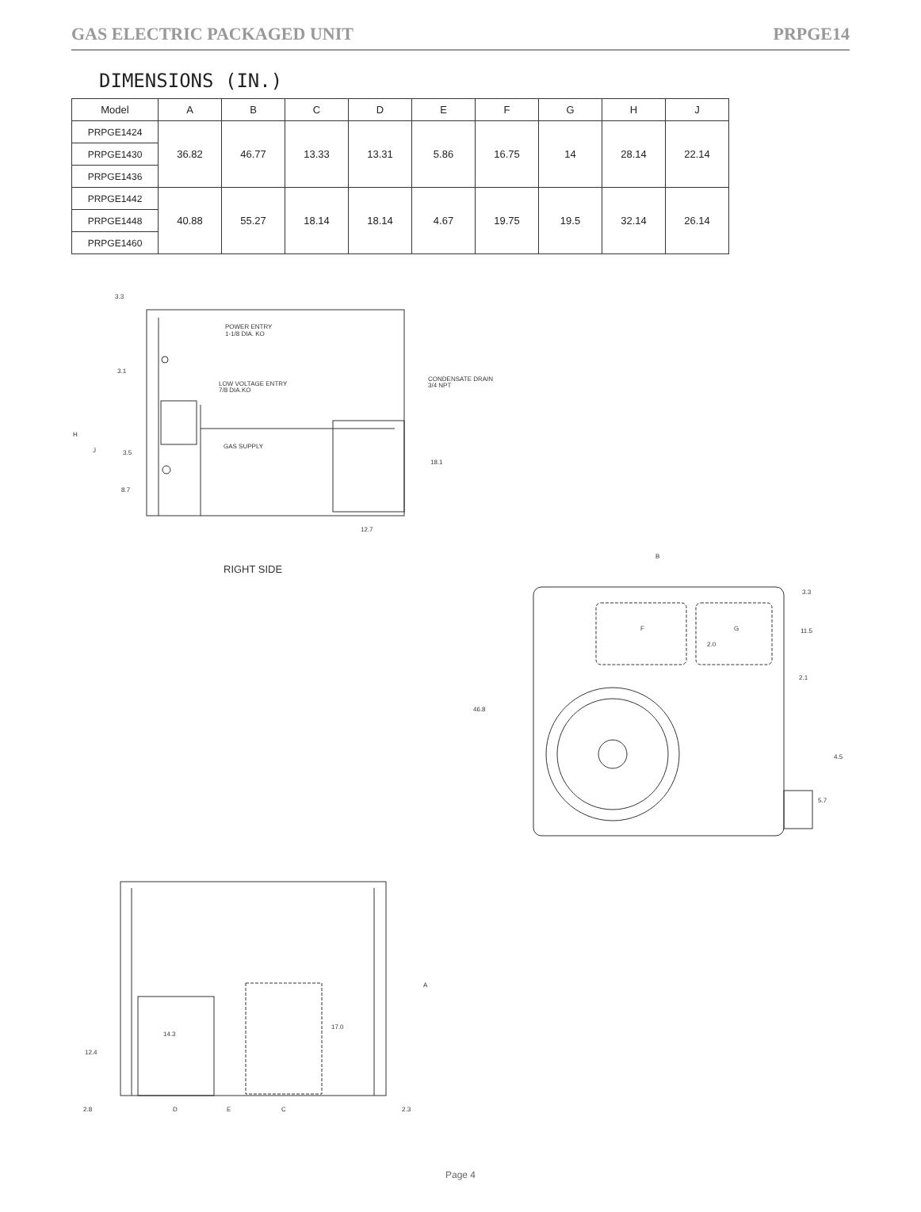GAS ELECTRIC PACKAGED UNIT PRPGE14
DIMENSIONS (IN.)
| Model | A | B | C | D | E | F | G | H | J |
| --- | --- | --- | --- | --- | --- | --- | --- | --- | --- |
| PRPGE1424 | 36.82 | 46.77 | 13.33 | 13.31 | 5.86 | 16.75 | 14 | 28.14 | 22.14 |
| PRPGE1430 | | | | | | | | | |
| PRPGE1436 | | | | | | | | | |
| PRPGE1442 | 40.88 | 55.27 | 18.14 | 18.14 | 4.67 | 19.75 | 19.5 | 32.14 | 26.14 |
| PRPGE1448 | | | | | | | | | |
| PRPGE1460 | | | | | | | | | |
3.3
POWER ENTRY
1-1/8 DIA. KO
3.1
LOW VOLTAGE ENTRY
7/8 DIA.KO
CONDENSATE DRAIN
3/4 NPT
H
J
3.5
GAS SUPPLY
18.1
8.7
12.7
RIGHT SIDE
B
3.3
F
G
11.5
2.0
2.1
46.8
4.5
5.7
A
14.3
17.0
12.4
2.8
D
E
C
2.3
Page 4